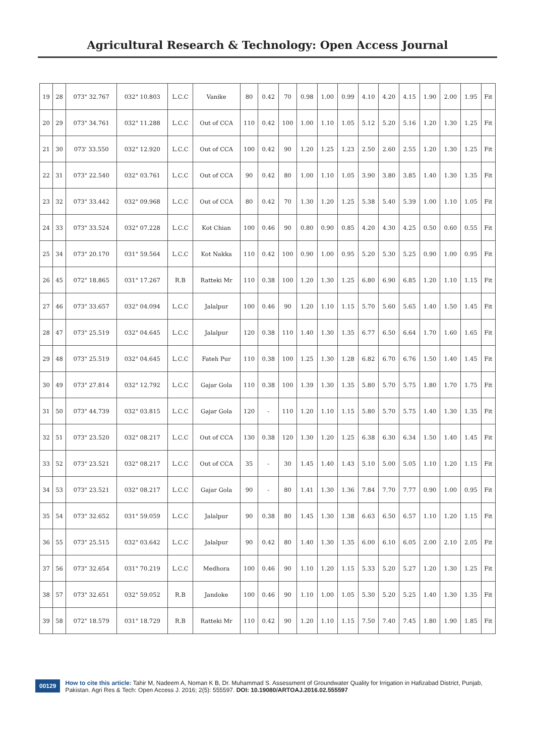Agricultural Research & Technology: Open Access Journal
| 19 | 28 | 073" 32.767 | 032" 10.803 | L.C.C | Vanike | 80 | 0.42 | 70 | 0.98 | 1.00 | 0.99 | 4.10 | 4.20 | 4.15 | 1.90 | 2.00 | 1.95 | Fit |
| 20 | 29 | 073" 34.761 | 032" 11.288 | L.C.C | Out of CCA | 110 | 0.42 | 100 | 1.00 | 1.10 | 1.05 | 5.12 | 5.20 | 5.16 | 1.20 | 1.30 | 1.25 | Fit |
| 21 | 30 | 073' 33.550 | 032" 12.920 | L.C.C | Out of CCA | 100 | 0.42 | 90 | 1.20 | 1.25 | 1.23 | 2.50 | 2.60 | 2.55 | 1.20 | 1.30 | 1.25 | Fit |
| 22 | 31 | 073" 22.540 | 032" 03.761 | L.C.C | Out of CCA | 90 | 0.42 | 80 | 1.00 | 1.10 | 1.05 | 3.90 | 3.80 | 3.85 | 1.40 | 1.30 | 1.35 | Fit |
| 23 | 32 | 073" 33.442 | 032" 09.968 | L.C.C | Out of CCA | 80 | 0.42 | 70 | 1.30 | 1.20 | 1.25 | 5.38 | 5.40 | 5.39 | 1.00 | 1.10 | 1.05 | Fit |
| 24 | 33 | 073" 33.524 | 032" 07.228 | L.C.C | Kot Chian | 100 | 0.46 | 90 | 0.80 | 0.90 | 0.85 | 4.20 | 4.30 | 4.25 | 0.50 | 0.60 | 0.55 | Fit |
| 25 | 34 | 073" 20.170 | 031" 59.564 | L.C.C | Kot Nakka | 110 | 0.42 | 100 | 0.90 | 1.00 | 0.95 | 5.20 | 5.30 | 5.25 | 0.90 | 1.00 | 0.95 | Fit |
| 26 | 45 | 072" 18.865 | 031" 17.267 | R.B | Ratteki Mr | 110 | 0.38 | 100 | 1.20 | 1.30 | 1.25 | 6.80 | 6.90 | 6.85 | 1.20 | 1.10 | 1.15 | Fit |
| 27 | 46 | 073" 33.657 | 032" 04.094 | L.C.C | Jalalpur | 100 | 0.46 | 90 | 1.20 | 1.10 | 1.15 | 5.70 | 5.60 | 5.65 | 1.40 | 1.50 | 1.45 | Fit |
| 28 | 47 | 073" 25.519 | 032" 04.645 | L.C.C | Jalalpur | 120 | 0.38 | 110 | 1.40 | 1.30 | 1.35 | 6.77 | 6.50 | 6.64 | 1.70 | 1.60 | 1.65 | Fit |
| 29 | 48 | 073" 25.519 | 032" 04.645 | L.C.C | Fateh Pur | 110 | 0.38 | 100 | 1.25 | 1.30 | 1.28 | 6.82 | 6.70 | 6.76 | 1.50 | 1.40 | 1.45 | Fit |
| 30 | 49 | 073" 27.814 | 032" 12.792 | L.C.C | Gajar Gola | 110 | 0.38 | 100 | 1.39 | 1.30 | 1.35 | 5.80 | 5.70 | 5.75 | 1.80 | 1.70 | 1.75 | Fit |
| 31 | 50 | 073" 44.739 | 032" 03.815 | L.C.C | Gajar Gola | 120 | - | 110 | 1.20 | 1.10 | 1.15 | 5.80 | 5.70 | 5.75 | 1.40 | 1.30 | 1.35 | Fit |
| 32 | 51 | 073" 23.520 | 032" 08.217 | L.C.C | Out of CCA | 130 | 0.38 | 120 | 1.30 | 1.20 | 1.25 | 6.38 | 6.30 | 6.34 | 1.50 | 1.40 | 1.45 | Fit |
| 33 | 52 | 073" 23.521 | 032" 08.217 | L.C.C | Out of CCA | 35 | - | 30 | 1.45 | 1.40 | 1.43 | 5.10 | 5.00 | 5.05 | 1.10 | 1.20 | 1.15 | Fit |
| 34 | 53 | 073" 23.521 | 032" 08.217 | L.C.C | Gajar Gola | 90 | - | 80 | 1.41 | 1.30 | 1.36 | 7.84 | 7.70 | 7.77 | 0.90 | 1.00 | 0.95 | Fit |
| 35 | 54 | 073" 32.652 | 031" 59.059 | L.C.C | Jalalpur | 90 | 0.38 | 80 | 1.45 | 1.30 | 1.38 | 6.63 | 6.50 | 6.57 | 1.10 | 1.20 | 1.15 | Fit |
| 36 | 55 | 073" 25.515 | 032" 03.642 | L.C.C | Jalalpur | 90 | 0.42 | 80 | 1.40 | 1.30 | 1.35 | 6.00 | 6.10 | 6.05 | 2.00 | 2.10 | 2.05 | Fit |
| 37 | 56 | 073" 32.654 | 031" 70.219 | L.C.C | Medhora | 100 | 0.46 | 90 | 1.10 | 1.20 | 1.15 | 5.33 | 5.20 | 5.27 | 1.20 | 1.30 | 1.25 | Fit |
| 38 | 57 | 073" 32.651 | 032" 59.052 | R.B | Jandoke | 100 | 0.46 | 90 | 1.10 | 1.00 | 1.05 | 5.30 | 5.20 | 5.25 | 1.40 | 1.30 | 1.35 | Fit |
| 39 | 58 | 072" 18.579 | 031" 18.729 | R.B | Ratteki Mr | 110 | 0.42 | 90 | 1.20 | 1.10 | 1.15 | 7.50 | 7.40 | 7.45 | 1.80 | 1.90 | 1.85 | Fit |
00129
How to cite this article: Tahir M, Nadeem A, Noman K B, Dr. Muhammad S. Assessment of Groundwater Quality for Irrigation in Hafizabad District, Punjab, Pakistan. Agri Res & Tech: Open Access J. 2016; 2(5): 555597. DOI: 10.19080/ARTOAJ.2016.02.555597